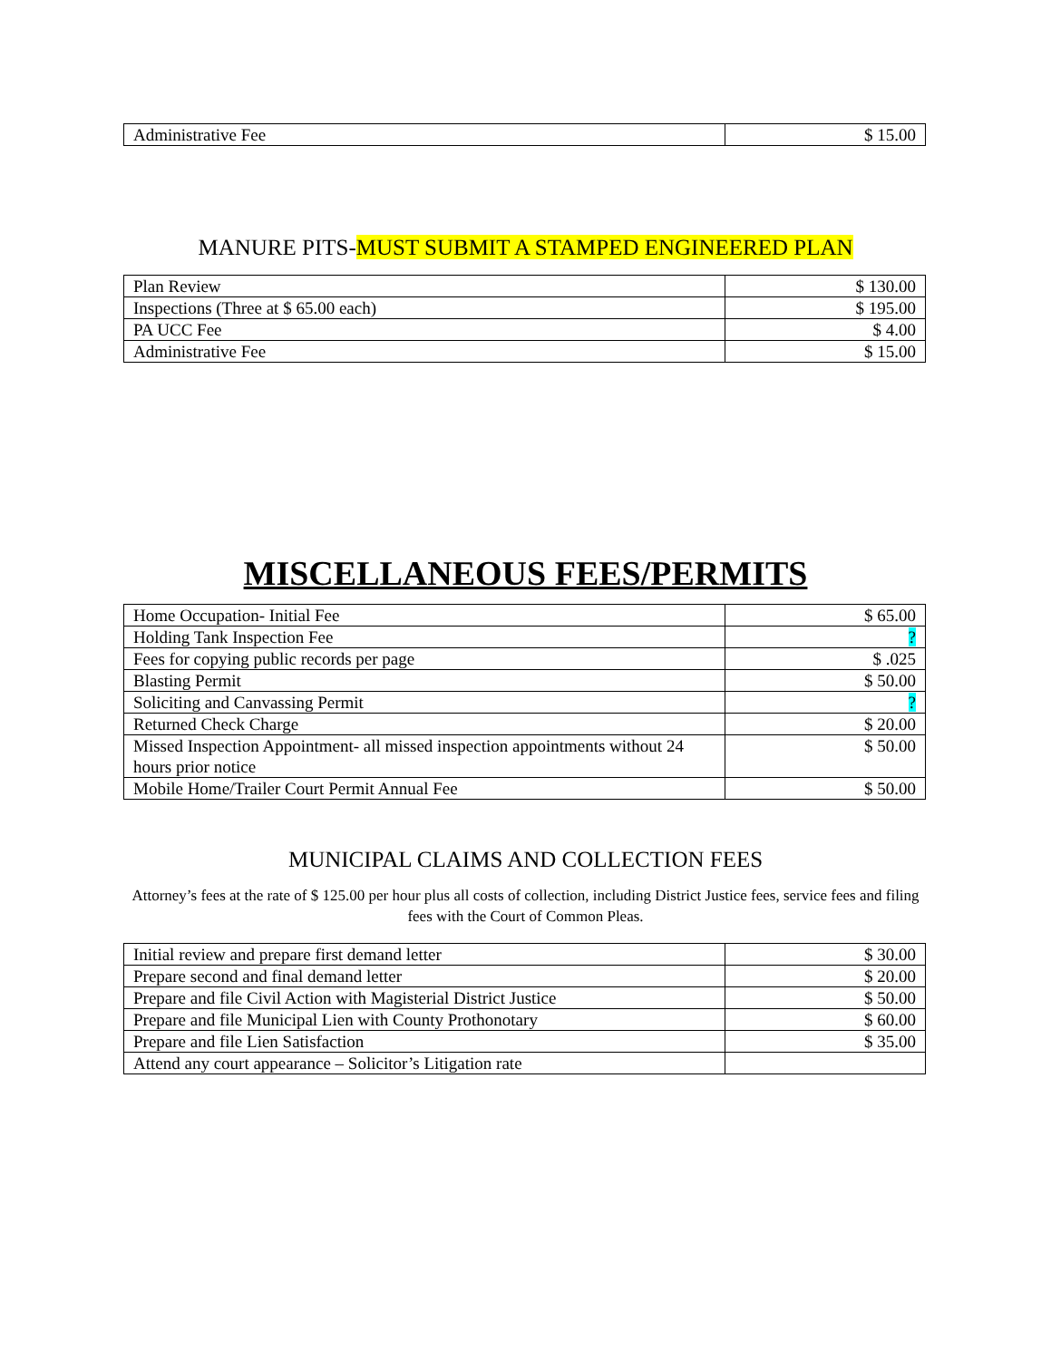| Administrative Fee | $ 15.00 |
MANURE PITS-MUST SUBMIT A STAMPED ENGINEERED PLAN
| Plan Review | $ 130.00 |
| Inspections (Three at $ 65.00 each) | $ 195.00 |
| PA UCC Fee | $ 4.00 |
| Administrative Fee | $ 15.00 |
MISCELLANEOUS FEES/PERMITS
| Home Occupation- Initial Fee | $ 65.00 |
| Holding Tank Inspection Fee | ? |
| Fees for copying public records per page | $ .025 |
| Blasting Permit | $ 50.00 |
| Soliciting and Canvassing Permit | ? |
| Returned Check Charge | $ 20.00 |
| Missed Inspection Appointment- all missed inspection appointments without 24 hours prior notice | $ 50.00 |
| Mobile Home/Trailer Court Permit Annual Fee | $ 50.00 |
MUNICIPAL CLAIMS AND COLLECTION FEES
Attorney’s fees at the rate of $ 125.00 per hour plus all costs of collection, including District Justice fees, service fees and filing fees with the Court of Common Pleas.
| Initial review and prepare first demand letter | $ 30.00 |
| Prepare second and final demand letter | $ 20.00 |
| Prepare and file Civil Action with Magisterial District Justice | $ 50.00 |
| Prepare and file Municipal Lien with County Prothonotary | $ 60.00 |
| Prepare and file Lien Satisfaction | $ 35.00 |
| Attend any court appearance – Solicitor’s Litigation rate | |